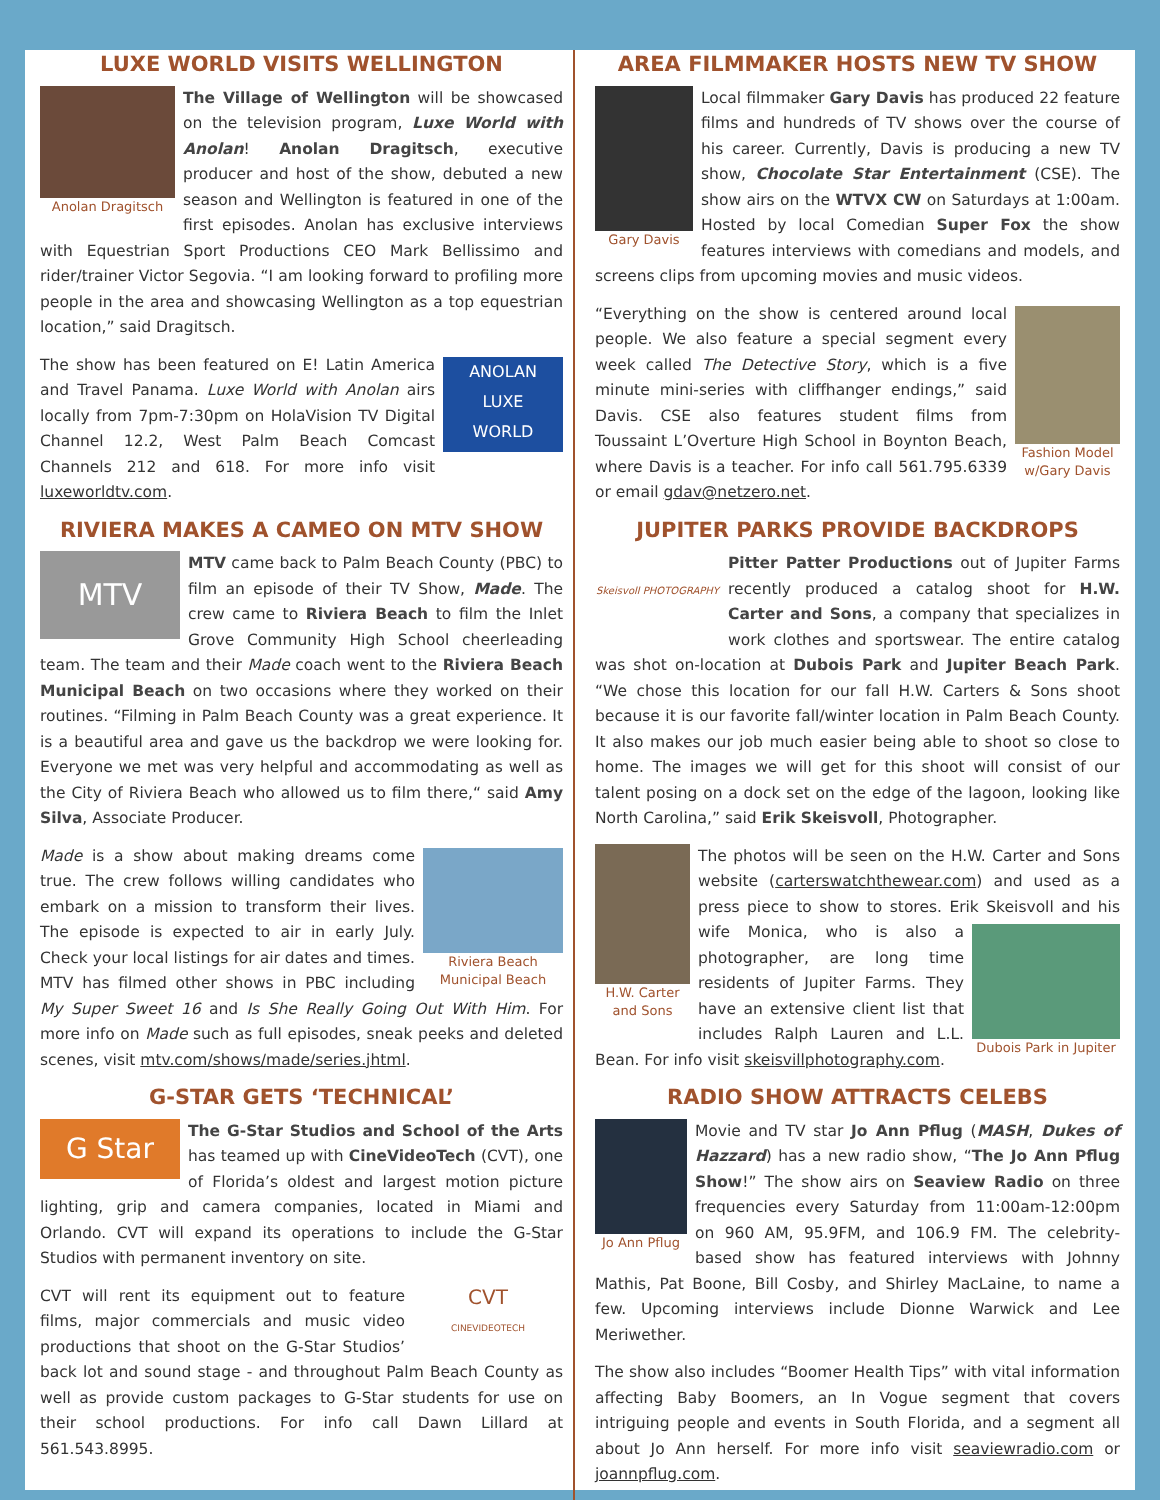LUXE WORLD VISITS WELLINGTON
Anolan Dragitsch
The Village of Wellington will be showcased on the television program, Luxe World with Anolan! Anolan Dragitsch, executive producer and host of the show, debuted a new season and Wellington is featured in one of the first episodes. Anolan has exclusive interviews with Equestrian Sport Productions CEO Mark Bellissimo and rider/trainer Victor Segovia. “I am looking forward to profiling more people in the area and showcasing Wellington as a top equestrian location,” said Dragitsch.
ANOLAN
LUXE
WORLD
The show has been featured on E! Latin America and Travel Panama. Luxe World with Anolan airs locally from 7pm-7:30pm on HolaVision TV Digital Channel 12.2, West Palm Beach Comcast Channels 212 and 618. For more info visit luxeworldtv.com.
RIVIERA MAKES A CAMEO ON MTV SHOW
MTV
MTV came back to Palm Beach County (PBC) to film an episode of their TV Show, Made. The crew came to Riviera Beach to film the Inlet Grove Community High School cheerleading team. The team and their Made coach went to the Riviera Beach Municipal Beach on two occasions where they worked on their routines. “Filming in Palm Beach County was a great experience. It is a beautiful area and gave us the backdrop we were looking for. Everyone we met was very helpful and accommodating as well as the City of Riviera Beach who allowed us to film there,“ said Amy Silva, Associate Producer.
Riviera Beach
Municipal Beach
Made is a show about making dreams come true. The crew follows willing candidates who embark on a mission to transform their lives. The episode is expected to air in early July. Check your local listings for air dates and times. MTV has filmed other shows in PBC including My Super Sweet 16 and Is She Really Going Out With Him. For more info on Made such as full episodes, sneak peeks and deleted scenes, visit mtv.com/shows/made/series.jhtml.
G-STAR GETS ‘TECHNICAL’
G Star
The G-Star Studios and School of the Arts has teamed up with CineVideoTech (CVT), one of Florida’s oldest and largest motion picture lighting, grip and camera companies, located in Miami and Orlando. CVT will expand its operations to include the G-Star Studios with permanent inventory on site.
CVT
CINEVIDEOTECH
CVT will rent its equipment out to feature films, major commercials and music video productions that shoot on the G-Star Studios’ back lot and sound stage - and throughout Palm Beach County as well as provide custom packages to G-Star students for use on their school productions. For info call Dawn Lillard at 561.543.8995.
AREA FILMMAKER HOSTS NEW TV SHOW
Gary Davis
Local filmmaker Gary Davis has produced 22 feature films and hundreds of TV shows over the course of his career. Currently, Davis is producing a new TV show, Chocolate Star Entertainment (CSE). The show airs on the WTVX CW on Saturdays at 1:00am. Hosted by local Comedian Super Fox the show features interviews with comedians and models, and screens clips from upcoming movies and music videos.
Fashion Model
w/Gary Davis
“Everything on the show is centered around local people. We also feature a special segment every week called The Detective Story, which is a five minute mini-series with cliffhanger endings,” said Davis. CSE also features student films from Toussaint L’Overture High School in Boynton Beach, where Davis is a teacher. For info call 561.795.6339 or email gdav@netzero.net.
JUPITER PARKS PROVIDE BACKDROPS
Skeisvoll PHOTOGRAPHY
Pitter Patter Productions out of Jupiter Farms recently produced a catalog shoot for H.W. Carter and Sons, a company that specializes in work clothes and sportswear. The entire catalog was shot on-location at Dubois Park and Jupiter Beach Park. “We chose this location for our fall H.W. Carters & Sons shoot because it is our favorite fall/winter location in Palm Beach County. It also makes our job much easier being able to shoot so close to home. The images we will get for this shoot will consist of our talent posing on a dock set on the edge of the lagoon, looking like North Carolina,” said Erik Skeisvoll, Photographer.
H.W. Carter
and Sons
The photos will be seen on the H.W. Carter and Sons website (carterswatchthewear.com) and used as a press piece to show to stores. Erik Skeisvoll and his
Dubois Park in Jupiter
wife Monica, who is also a photographer, are long time residents of Jupiter Farms. They have an extensive client list that includes Ralph Lauren and L.L. Bean. For info visit skeisvillphotography.com.
RADIO SHOW ATTRACTS CELEBS
Jo Ann Pflug
Movie and TV star Jo Ann Pflug (MASH, Dukes of Hazzard) has a new radio show, “The Jo Ann Pflug Show!” The show airs on Seaview Radio on three frequencies every Saturday from 11:00am-12:00pm on 960 AM, 95.9FM, and 106.9 FM. The celebrity-based show has featured interviews with Johnny Mathis, Pat Boone, Bill Cosby, and Shirley MacLaine, to name a few. Upcoming interviews include Dionne Warwick and Lee Meriwether.
The show also includes “Boomer Health Tips” with vital information affecting Baby Boomers, an In Vogue segment that covers intriguing people and events in South Florida, and a segment all about Jo Ann herself. For more info visit seaviewradio.com or joannpflug.com.